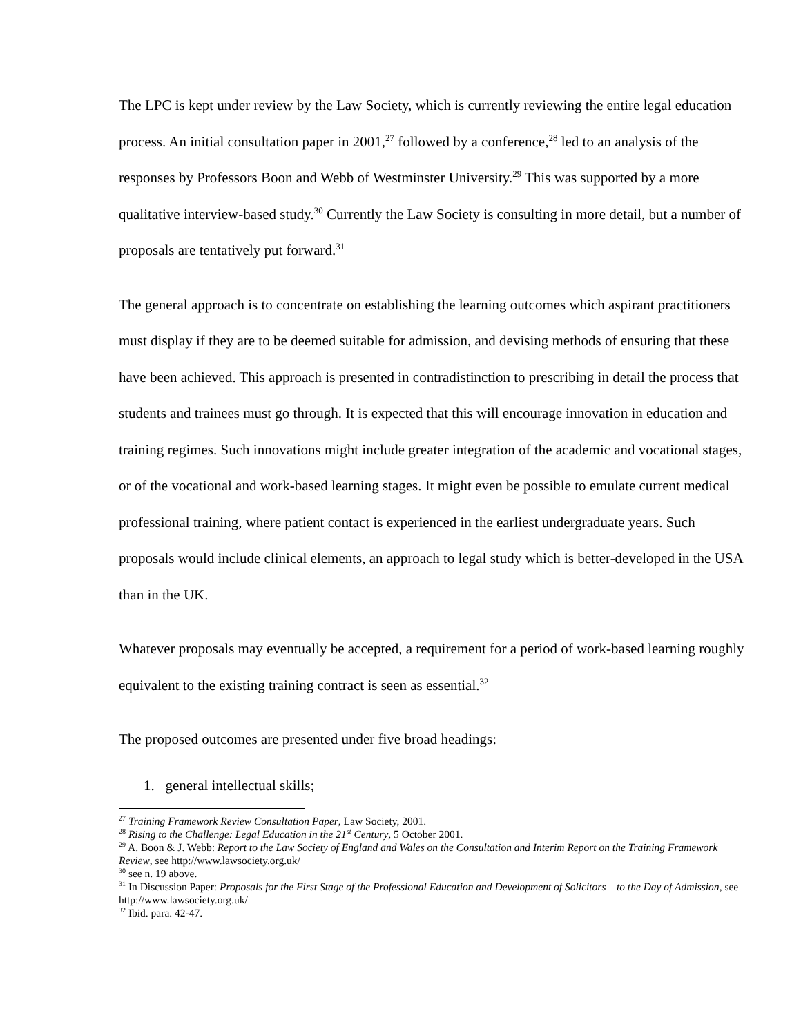The LPC is kept under review by the Law Society, which is currently reviewing the entire legal education process. An initial consultation paper in 2001,<sup>27</sup> followed by a conference,<sup>28</sup> led to an analysis of the responses by Professors Boon and Webb of Westminster University.<sup>29</sup> This was supported by a more qualitative interview-based study.<sup>30</sup> Currently the Law Society is consulting in more detail, but a number of proposals are tentatively put forward.<sup>31</sup>
The general approach is to concentrate on establishing the learning outcomes which aspirant practitioners must display if they are to be deemed suitable for admission, and devising methods of ensuring that these have been achieved. This approach is presented in contradistinction to prescribing in detail the process that students and trainees must go through. It is expected that this will encourage innovation in education and training regimes. Such innovations might include greater integration of the academic and vocational stages, or of the vocational and work-based learning stages. It might even be possible to emulate current medical professional training, where patient contact is experienced in the earliest undergraduate years. Such proposals would include clinical elements, an approach to legal study which is better-developed in the USA than in the UK.
Whatever proposals may eventually be accepted, a requirement for a period of work-based learning roughly equivalent to the existing training contract is seen as essential.<sup>32</sup>
The proposed outcomes are presented under five broad headings:
1. general intellectual skills;
<sup>27</sup> Training Framework Review Consultation Paper, Law Society, 2001.
<sup>28</sup> Rising to the Challenge: Legal Education in the 21<sup>st</sup> Century, 5 October 2001.
<sup>29</sup> A. Boon & J. Webb: Report to the Law Society of England and Wales on the Consultation and Interim Report on the Training Framework Review, see http://www.lawsociety.org.uk/
<sup>30</sup> see n. 19 above.
<sup>31</sup> In Discussion Paper: Proposals for the First Stage of the Professional Education and Development of Solicitors – to the Day of Admission, see http://www.lawsociety.org.uk/
<sup>32</sup> Ibid. para. 42-47.